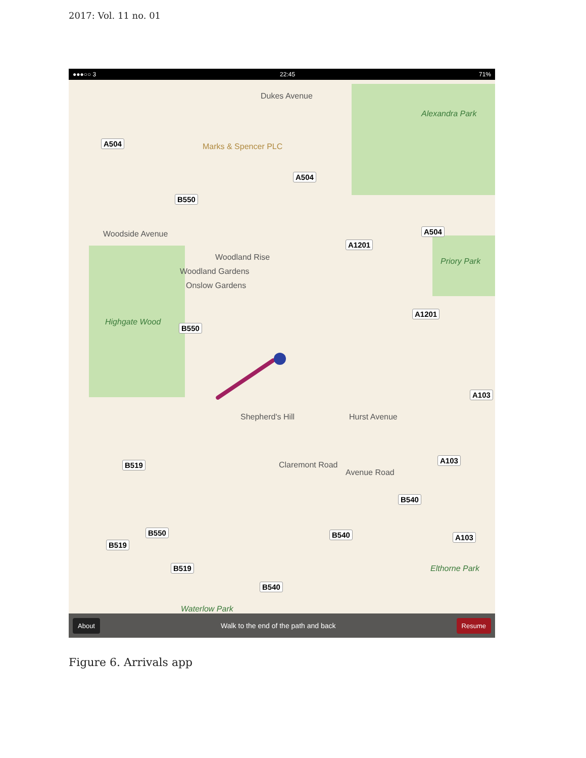2017: Vol. 11 no. 01
●●●○○ 3 22:45 71%
Alexandra Park
Dukes Avenue
Marks & Spencer PLC
Woodside Avenue
Woodland Rise
Woodland Gardens
Onslow Gardens
Highgate Wood
Priory Park
Shepherd's Hill Hurst Avenue
Claremont Road
Avenue Road
Elthorne Park
Waterlow Park
A504
A504
B550
A504
A1201
A1201
B550
A103
B519
A103
B540
B550 B540 A103
B519
B519
B540
About Walk to the end of the path and back Resume
Figure 6. Arrivals app